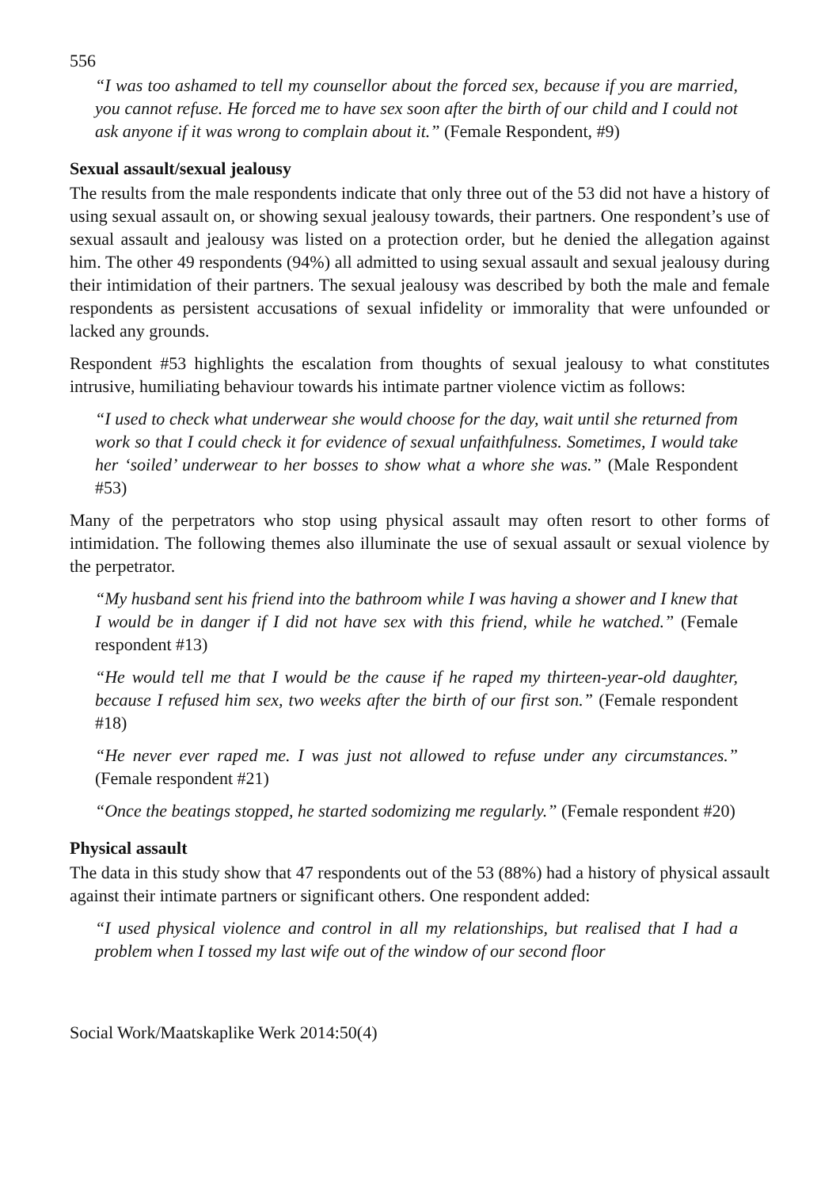556
“I was too ashamed to tell my counsellor about the forced sex, because if you are married, you cannot refuse. He forced me to have sex soon after the birth of our child and I could not ask anyone if it was wrong to complain about it.” (Female Respondent, #9)
Sexual assault/sexual jealousy
The results from the male respondents indicate that only three out of the 53 did not have a history of using sexual assault on, or showing sexual jealousy towards, their partners. One respondent’s use of sexual assault and jealousy was listed on a protection order, but he denied the allegation against him. The other 49 respondents (94%) all admitted to using sexual assault and sexual jealousy during their intimidation of their partners. The sexual jealousy was described by both the male and female respondents as persistent accusations of sexual infidelity or immorality that were unfounded or lacked any grounds.
Respondent #53 highlights the escalation from thoughts of sexual jealousy to what constitutes intrusive, humiliating behaviour towards his intimate partner violence victim as follows:
“I used to check what underwear she would choose for the day, wait until she returned from work so that I could check it for evidence of sexual unfaithfulness. Sometimes, I would take her ‘soiled’ underwear to her bosses to show what a whore she was.” (Male Respondent #53)
Many of the perpetrators who stop using physical assault may often resort to other forms of intimidation. The following themes also illuminate the use of sexual assault or sexual violence by the perpetrator.
“My husband sent his friend into the bathroom while I was having a shower and I knew that I would be in danger if I did not have sex with this friend, while he watched.” (Female respondent #13)
“He would tell me that I would be the cause if he raped my thirteen-year-old daughter, because I refused him sex, two weeks after the birth of our first son.” (Female respondent #18)
“He never ever raped me. I was just not allowed to refuse under any circumstances.” (Female respondent #21)
“Once the beatings stopped, he started sodomizing me regularly.” (Female respondent #20)
Physical assault
The data in this study show that 47 respondents out of the 53 (88%) had a history of physical assault against their intimate partners or significant others. One respondent added:
“I used physical violence and control in all my relationships, but realised that I had a problem when I tossed my last wife out of the window of our second floor
Social Work/Maatskaplike Werk 2014:50(4)